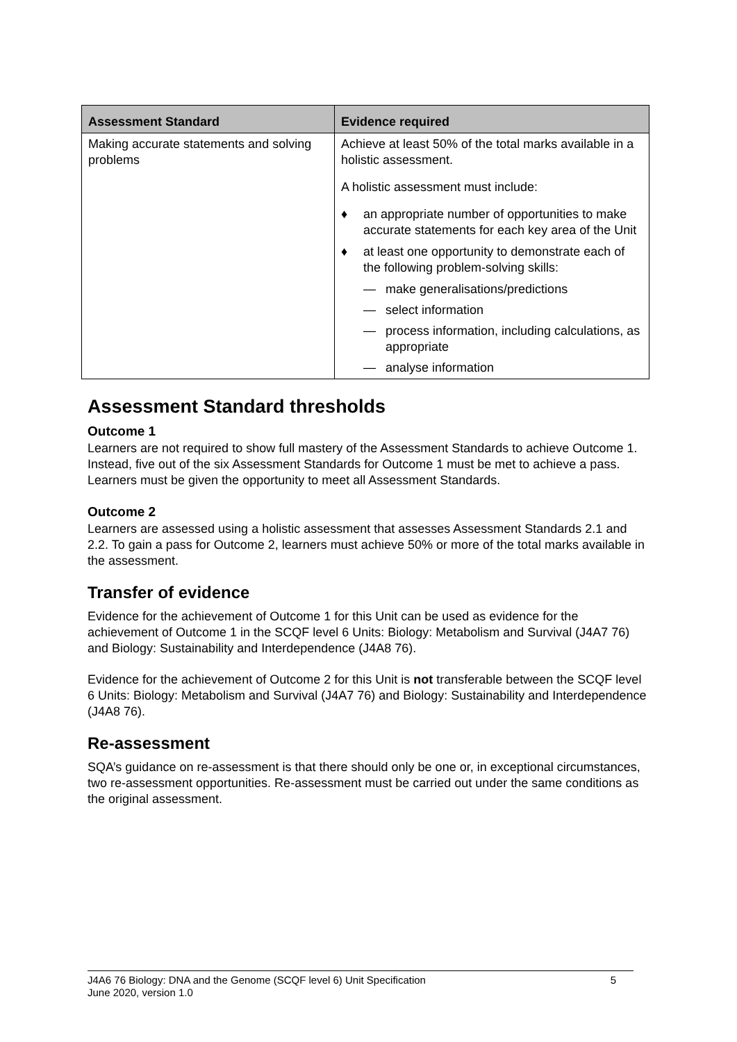| Assessment Standard | Evidence required |
| --- | --- |
| Making accurate statements and solving problems | Achieve at least 50% of the total marks available in a holistic assessment. A holistic assessment must include: ♦ an appropriate number of opportunities to make accurate statements for each key area of the Unit ♦ at least one opportunity to demonstrate each of the following problem-solving skills: — make generalisations/predictions — select information — process information, including calculations, as appropriate — analyse information |
Assessment Standard thresholds
Outcome 1
Learners are not required to show full mastery of the Assessment Standards to achieve Outcome 1. Instead, five out of the six Assessment Standards for Outcome 1 must be met to achieve a pass. Learners must be given the opportunity to meet all Assessment Standards.
Outcome 2
Learners are assessed using a holistic assessment that assesses Assessment Standards 2.1 and 2.2. To gain a pass for Outcome 2, learners must achieve 50% or more of the total marks available in the assessment.
Transfer of evidence
Evidence for the achievement of Outcome 1 for this Unit can be used as evidence for the achievement of Outcome 1 in the SCQF level 6 Units: Biology: Metabolism and Survival (J4A7 76) and Biology: Sustainability and Interdependence (J4A8 76).
Evidence for the achievement of Outcome 2 for this Unit is not transferable between the SCQF level 6 Units: Biology: Metabolism and Survival (J4A7 76) and Biology: Sustainability and Interdependence (J4A8 76).
Re-assessment
SQA’s guidance on re-assessment is that there should only be one or, in exceptional circumstances, two re-assessment opportunities. Re-assessment must be carried out under the same conditions as the original assessment.
J4A6 76 Biology: DNA and the Genome (SCQF level 6) Unit Specification
June 2020, version 1.0
5